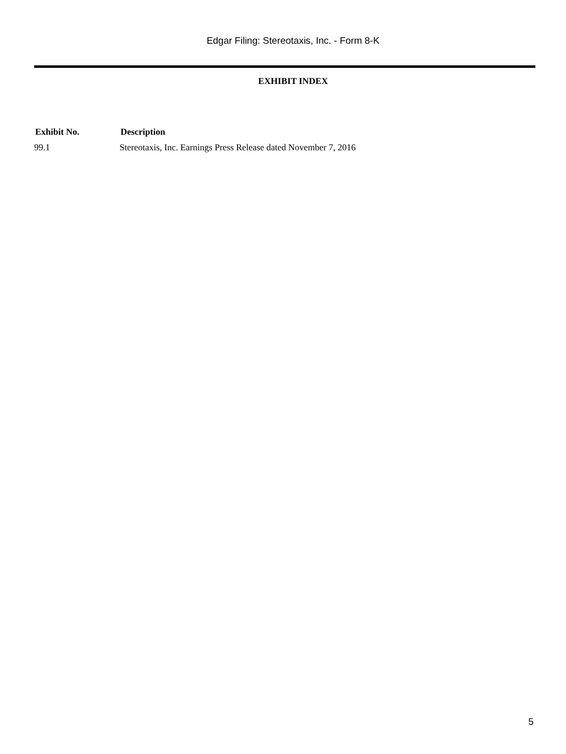Edgar Filing: Stereotaxis, Inc. - Form 8-K
EXHIBIT INDEX
| Exhibit No. | Description |
| --- | --- |
| 99.1 | Stereotaxis, Inc. Earnings Press Release dated November 7, 2016 |
5